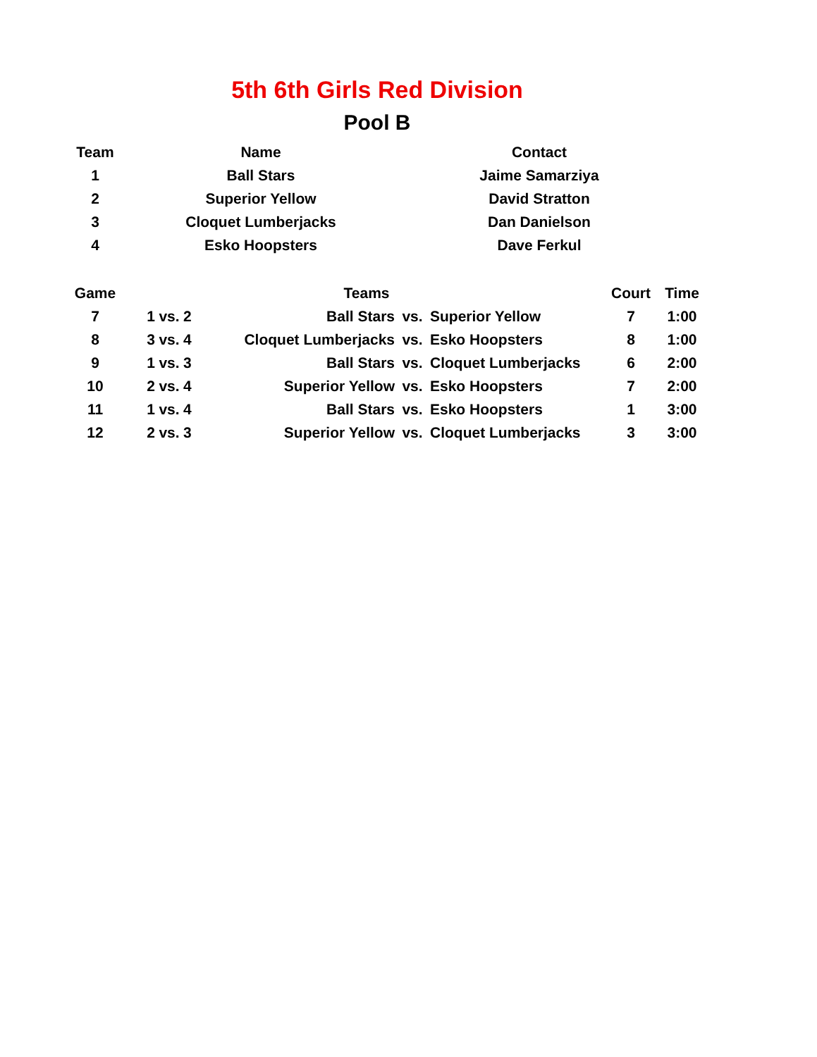5th 6th Girls Red Division
Pool B
| Team | Name | Contact |
| --- | --- | --- |
| 1 | Ball Stars | Jaime Samarziya |
| 2 | Superior Yellow | David Stratton |
| 3 | Cloquet Lumberjacks | Dan Danielson |
| 4 | Esko Hoopsters | Dave Ferkul |
| Game | Teams | | | | | | Court | Time |
| --- | --- | --- | --- | --- | --- | --- | --- | --- |
| 7 | 1 | vs. | 2 | Ball Stars | vs. | Superior Yellow | 7 | 1:00 |
| 8 | 3 | vs. | 4 | Cloquet Lumberjacks | vs. | Esko Hoopsters | 8 | 1:00 |
| 9 | 1 | vs. | 3 | Ball Stars | vs. | Cloquet Lumberjacks | 6 | 2:00 |
| 10 | 2 | vs. | 4 | Superior Yellow | vs. | Esko Hoopsters | 7 | 2:00 |
| 11 | 1 | vs. | 4 | Ball Stars | vs. | Esko Hoopsters | 1 | 3:00 |
| 12 | 2 | vs. | 3 | Superior Yellow | vs. | Cloquet Lumberjacks | 3 | 3:00 |